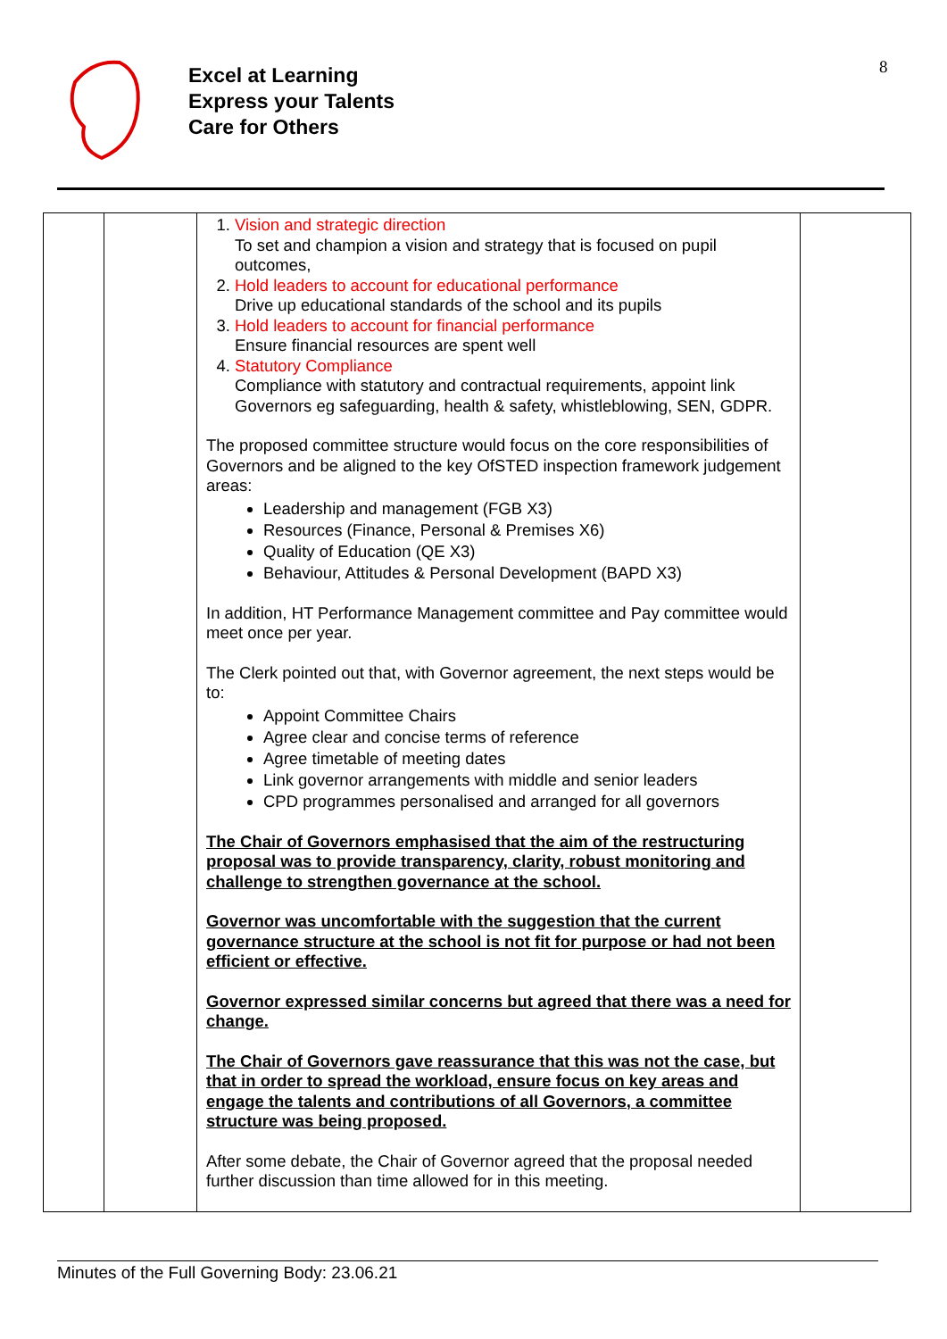8
Excel at Learning
Express your Talents
Care for Others
| | | 1. Vision and strategic direction To set and champion a vision and strategy that is focused on pupil outcomes, 2. Hold leaders to account for educational performance Drive up educational standards of the school and its pupils 3. Hold leaders to account for financial performance Ensure financial resources are spent well 4. Statutory Compliance Compliance with statutory and contractual requirements, appoint link Governors eg safeguarding, health & safety, whistleblowing, SEN, GDPR. The proposed committee structure would focus on the core responsibilities of Governors and be aligned to the key OfSTED inspection framework judgement areas: Leadership and management (FGB X3) Resources (Finance, Personal & Premises X6) Quality of Education (QE X3) Behaviour, Attitudes & Personal Development (BAPD X3) In addition, HT Performance Management committee and Pay committee would meet once per year. The Clerk pointed out that, with Governor agreement, the next steps would be to: Appoint Committee Chairs Agree clear and concise terms of reference Agree timetable of meeting dates Link governor arrangements with middle and senior leaders CPD programmes personalised and arranged for all governors The Chair of Governors emphasised that the aim of the restructuring proposal was to provide transparency, clarity, robust monitoring and challenge to strengthen governance at the school. Governor was uncomfortable with the suggestion that the current governance structure at the school is not fit for purpose or had not been efficient or effective. Governor expressed similar concerns but agreed that there was a need for change. The Chair of Governors gave reassurance that this was not the case, but that in order to spread the workload, ensure focus on key areas and engage the talents and contributions of all Governors, a committee structure was being proposed. After some debate, the Chair of Governor agreed that the proposal needed further discussion than time allowed for in this meeting. | |
Minutes of the Full Governing Body: 23.06.21